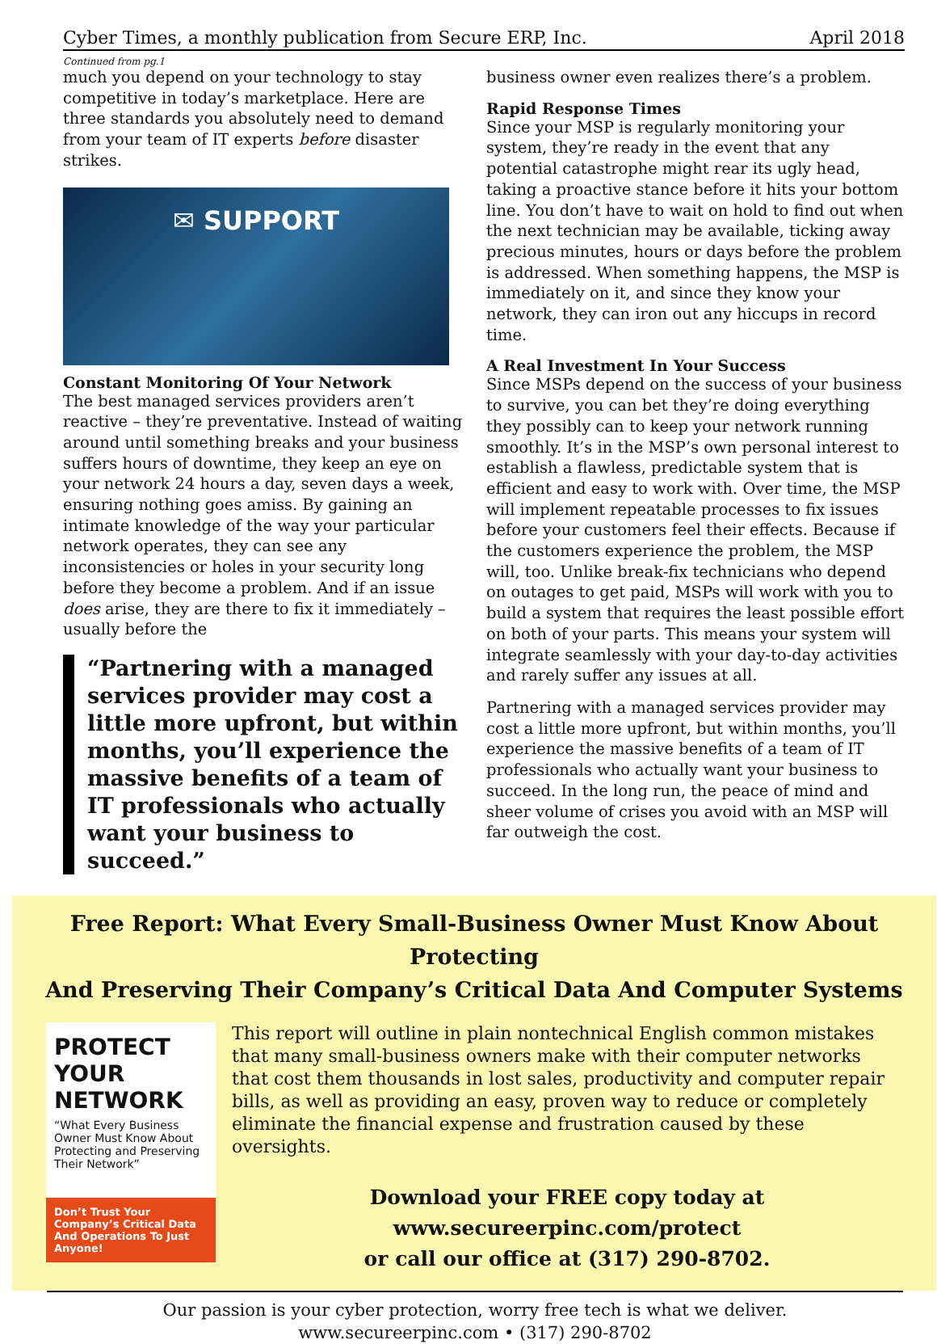Cyber Times, a monthly publication from Secure ERP, Inc. April 2018
Continued from pg.1
much you depend on your technology to stay competitive in today’s marketplace. Here are three standards you absolutely need to demand from your team of IT experts before disaster strikes.
✉ SUPPORT
Constant Monitoring Of Your Network
The best managed services providers aren’t reactive – they’re preventative. Instead of waiting around until something breaks and your business suffers hours of downtime, they keep an eye on your network 24 hours a day, seven days a week, ensuring nothing goes amiss. By gaining an intimate knowledge of the way your particular network operates, they can see any inconsistencies or holes in your security long before they become a problem. And if an issue does arise, they are there to fix it immediately – usually before the
“Partnering with a managed services provider may cost a little more upfront, but within months, you’ll experience the massive benefits of a team of IT professionals who actually want your business to succeed.”
business owner even realizes there’s a problem.
Rapid Response Times
Since your MSP is regularly monitoring your system, they’re ready in the event that any potential catastrophe might rear its ugly head, taking a proactive stance before it hits your bottom line. You don’t have to wait on hold to find out when the next technician may be available, ticking away precious minutes, hours or days before the problem is addressed. When something happens, the MSP is immediately on it, and since they know your network, they can iron out any hiccups in record time.
A Real Investment In Your Success
Since MSPs depend on the success of your business to survive, you can bet they’re doing everything they possibly can to keep your network running smoothly. It’s in the MSP’s own personal interest to establish a flawless, predictable system that is efficient and easy to work with. Over time, the MSP will implement repeatable processes to fix issues before your customers feel their effects. Because if the customers experience the problem, the MSP will, too. Unlike break-fix technicians who depend on outages to get paid, MSPs will work with you to build a system that requires the least possible effort on both of your parts. This means your system will integrate seamlessly with your day-to-day activities and rarely suffer any issues at all.
Partnering with a managed services provider may cost a little more upfront, but within months, you’ll experience the massive benefits of a team of IT professionals who actually want your business to succeed. In the long run, the peace of mind and sheer volume of crises you avoid with an MSP will far outweigh the cost.
Free Report: What Every Small-Business Owner Must Know About Protecting
And Preserving Their Company’s Critical Data And Computer Systems
PROTECT
YOUR NETWORK
“What Every Business Owner Must Know About Protecting and Preserving Their Network”
Don’t Trust Your Company’s Critical Data And Operations To Just Anyone!
This report will outline in plain nontechnical English common mistakes that many small-business owners make with their computer networks that cost them thousands in lost sales, productivity and computer repair bills, as well as providing an easy, proven way to reduce or completely eliminate the financial expense and frustration caused by these oversights.
Download your FREE copy today at
www.secureerpinc.com/protect
or call our office at (317) 290-8702.
Our passion is your cyber protection, worry free tech is what we deliver.
www.secureerpinc.com • (317) 290-8702